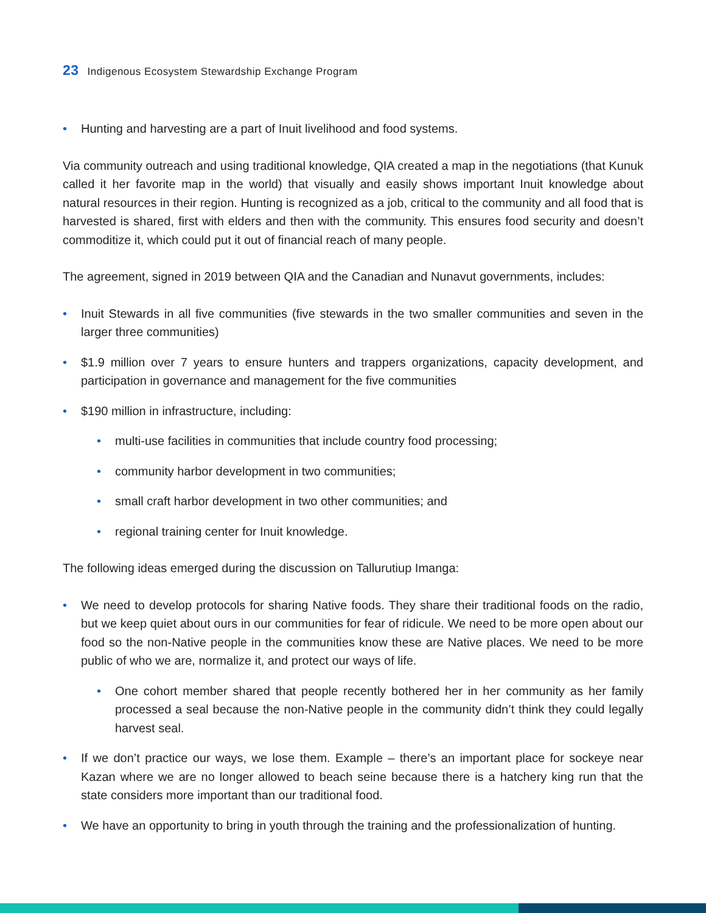23 Indigenous Ecosystem Stewardship Exchange Program
• Hunting and harvesting are a part of Inuit livelihood and food systems.
Via community outreach and using traditional knowledge, QIA created a map in the negotiations (that Kunuk called it her favorite map in the world) that visually and easily shows important Inuit knowledge about natural resources in their region. Hunting is recognized as a job, critical to the community and all food that is harvested is shared, first with elders and then with the community. This ensures food security and doesn’t commoditize it, which could put it out of financial reach of many people.
The agreement, signed in 2019 between QIA and the Canadian and Nunavut governments, includes:
• Inuit Stewards in all five communities (five stewards in the two smaller communities and seven in the larger three communities)
• $1.9 million over 7 years to ensure hunters and trappers organizations, capacity development, and participation in governance and management for the five communities
• $190 million in infrastructure, including:
• multi-use facilities in communities that include country food processing;
• community harbor development in two communities;
• small craft harbor development in two other communities; and
• regional training center for Inuit knowledge.
The following ideas emerged during the discussion on Tallurutiup Imanga:
• We need to develop protocols for sharing Native foods. They share their traditional foods on the radio, but we keep quiet about ours in our communities for fear of ridicule. We need to be more open about our food so the non-Native people in the communities know these are Native places. We need to be more public of who we are, normalize it, and protect our ways of life.
• One cohort member shared that people recently bothered her in her community as her family processed a seal because the non-Native people in the community didn’t think they could legally harvest seal.
• If we don’t practice our ways, we lose them. Example – there’s an important place for sockeye near Kazan where we are no longer allowed to beach seine because there is a hatchery king run that the state considers more important than our traditional food.
• We have an opportunity to bring in youth through the training and the professionalization of hunting.